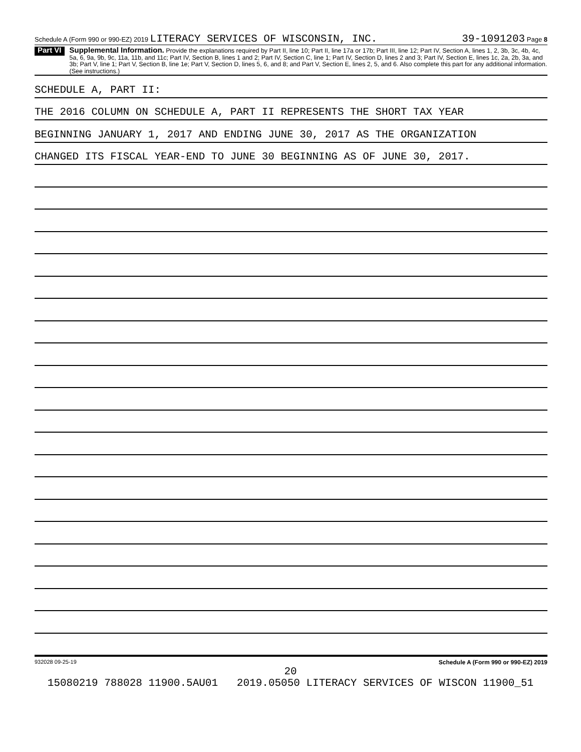Schedule A (Form 990 or 990-EZ) 2019 LITERACY SERVICES OF WISCONSIN, INC. 39-1091203 Page 8
Part VI
Supplemental Information. Provide the explanations required by Part II, line 10; Part II, line 17a or 17b; Part III, line 12; Part IV, Section A, lines 1, 2, 3b, 3c, 4b, 4c, 5a, 6, 9a, 9b, 9c, 11a, 11b, and 11c; Part IV, Section B, lines 1 and 2; Part IV, Section C, line 1; Part IV, Section D, lines 2 and 3; Part IV, Section E, lines 1c, 2a, 2b, 3a, and 3b; Part V, line 1; Part V, Section B, line 1e; Part V, Section D, lines 5, 6, and 8; and Part V, Section E, lines 2, 5, and 6. Also complete this part for any additional information. (See instructions.)
SCHEDULE A, PART II:
THE 2016 COLUMN ON SCHEDULE A, PART II REPRESENTS THE SHORT TAX YEAR
BEGINNING JANUARY 1, 2017 AND ENDING JUNE 30, 2017 AS THE ORGANIZATION
CHANGED ITS FISCAL YEAR-END TO JUNE 30 BEGINNING AS OF JUNE 30, 2017.
932028 09-25-19 Schedule A (Form 990 or 990-EZ) 2019
20
15080219 788028 11900.5AU01 2019.05050 LITERACY SERVICES OF WISCON 11900_51